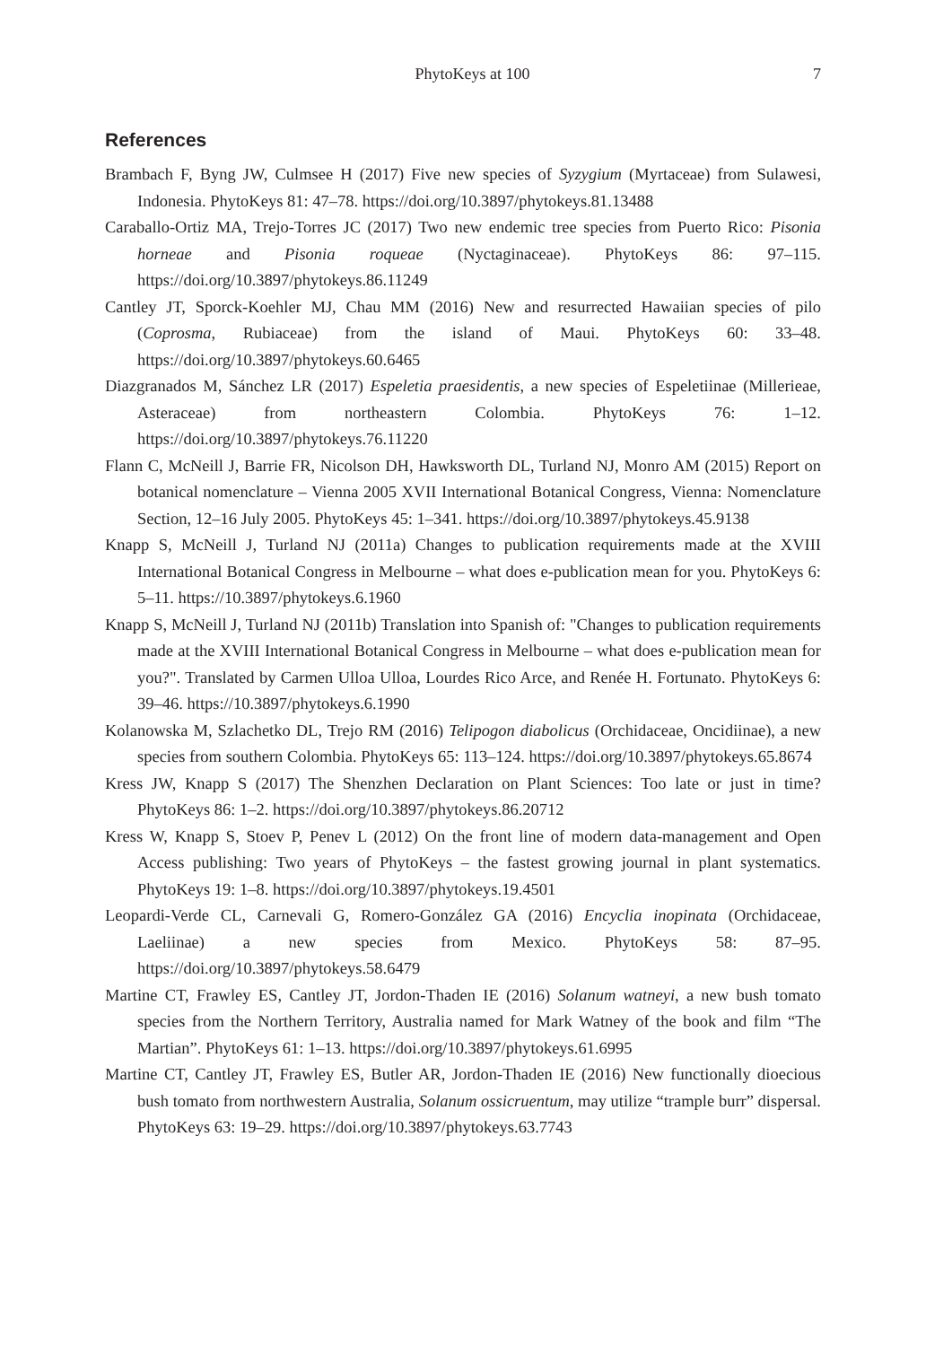PhytoKeys at 100 7
References
Brambach F, Byng JW, Culmsee H (2017) Five new species of Syzygium (Myrtaceae) from Sulawesi, Indonesia. PhytoKeys 81: 47–78. https://doi.org/10.3897/phytokeys.81.13488
Caraballo-Ortiz MA, Trejo-Torres JC (2017) Two new endemic tree species from Puerto Rico: Pisonia horneae and Pisonia roqueae (Nyctaginaceae). PhytoKeys 86: 97–115. https://doi.org/10.3897/phytokeys.86.11249
Cantley JT, Sporck-Koehler MJ, Chau MM (2016) New and resurrected Hawaiian species of pilo (Coprosma, Rubiaceae) from the island of Maui. PhytoKeys 60: 33–48. https://doi.org/10.3897/phytokeys.60.6465
Diazgranados M, Sánchez LR (2017) Espeletia praesidentis, a new species of Espeletiinae (Millerieae, Asteraceae) from northeastern Colombia. PhytoKeys 76: 1–12. https://doi.org/10.3897/phytokeys.76.11220
Flann C, McNeill J, Barrie FR, Nicolson DH, Hawksworth DL, Turland NJ, Monro AM (2015) Report on botanical nomenclature – Vienna 2005 XVII International Botanical Congress, Vienna: Nomenclature Section, 12–16 July 2005. PhytoKeys 45: 1–341. https://doi.org/10.3897/phytokeys.45.9138
Knapp S, McNeill J, Turland NJ (2011a) Changes to publication requirements made at the XVIII International Botanical Congress in Melbourne – what does e-publication mean for you. PhytoKeys 6: 5–11. https://10.3897/phytokeys.6.1960
Knapp S, McNeill J, Turland NJ (2011b) Translation into Spanish of: "Changes to publication requirements made at the XVIII International Botanical Congress in Melbourne – what does e-publication mean for you?". Translated by Carmen Ulloa Ulloa, Lourdes Rico Arce, and Renée H. Fortunato. PhytoKeys 6: 39–46. https://10.3897/phytokeys.6.1990
Kolanowska M, Szlachetko DL, Trejo RM (2016) Telipogon diabolicus (Orchidaceae, Oncidiinae), a new species from southern Colombia. PhytoKeys 65: 113–124. https://doi.org/10.3897/phytokeys.65.8674
Kress JW, Knapp S (2017) The Shenzhen Declaration on Plant Sciences: Too late or just in time? PhytoKeys 86: 1–2. https://doi.org/10.3897/phytokeys.86.20712
Kress W, Knapp S, Stoev P, Penev L (2012) On the front line of modern data-management and Open Access publishing: Two years of PhytoKeys – the fastest growing journal in plant systematics. PhytoKeys 19: 1–8. https://doi.org/10.3897/phytokeys.19.4501
Leopardi-Verde CL, Carnevali G, Romero-González GA (2016) Encyclia inopinata (Orchidaceae, Laeliinae) a new species from Mexico. PhytoKeys 58: 87–95. https://doi.org/10.3897/phytokeys.58.6479
Martine CT, Frawley ES, Cantley JT, Jordon-Thaden IE (2016) Solanum watneyi, a new bush tomato species from the Northern Territory, Australia named for Mark Watney of the book and film “The Martian”. PhytoKeys 61: 1–13. https://doi.org/10.3897/phytokeys.61.6995
Martine CT, Cantley JT, Frawley ES, Butler AR, Jordon-Thaden IE (2016) New functionally dioecious bush tomato from northwestern Australia, Solanum ossicruentum, may utilize “trample burr” dispersal. PhytoKeys 63: 19–29. https://doi.org/10.3897/phytokeys.63.7743